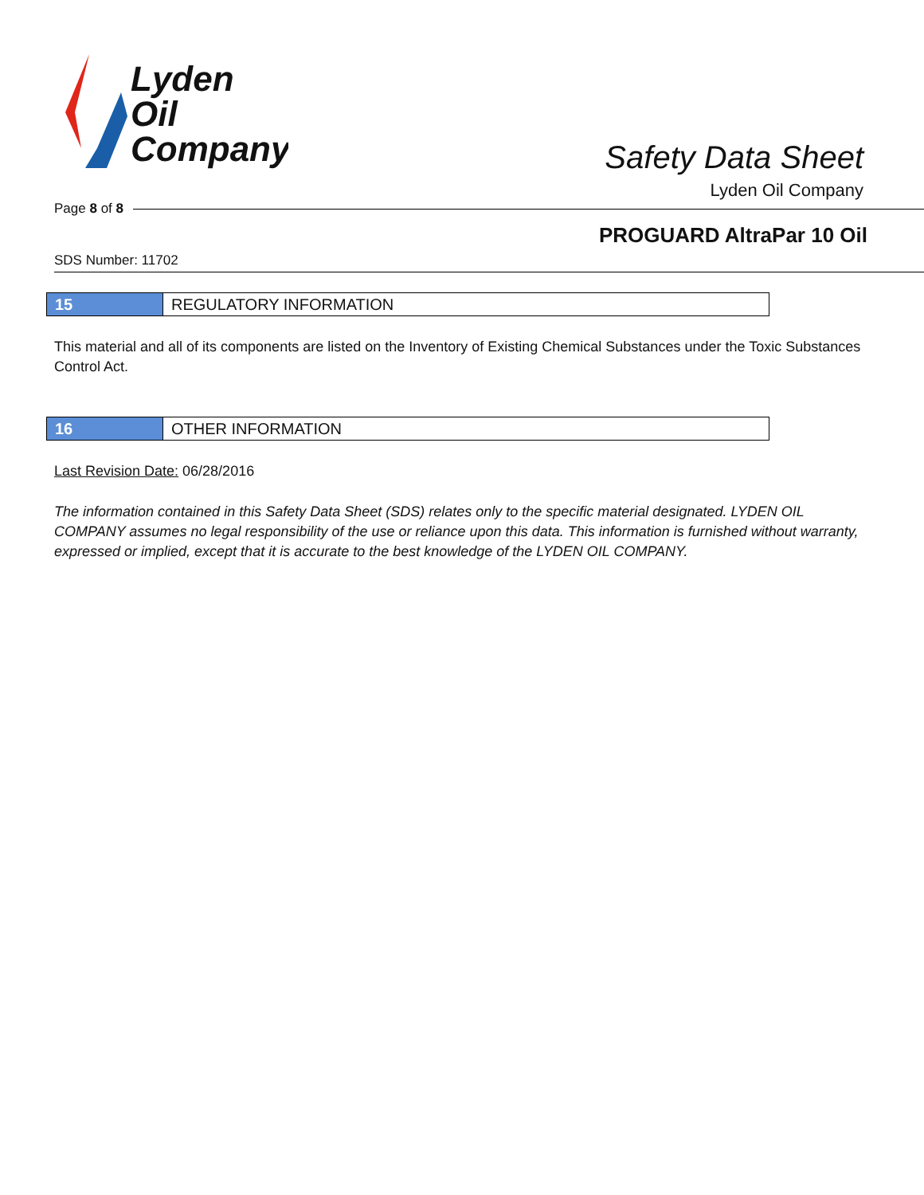Lyden
Oil
Company
Safety Data Sheet
Lyden Oil Company
Page 8 of 8
PROGUARD AltraPar 10 Oil
SDS Number: 11702
15 REGULATORY INFORMATION
This material and all of its components are listed on the Inventory of Existing Chemical Substances under the Toxic Substances Control Act.
16 OTHER INFORMATION
Last Revision Date: 06/28/2016
The information contained in this Safety Data Sheet (SDS) relates only to the specific material designated. LYDEN OIL COMPANY assumes no legal responsibility of the use or reliance upon this data. This information is furnished without warranty, expressed or implied, except that it is accurate to the best knowledge of the LYDEN OIL COMPANY.